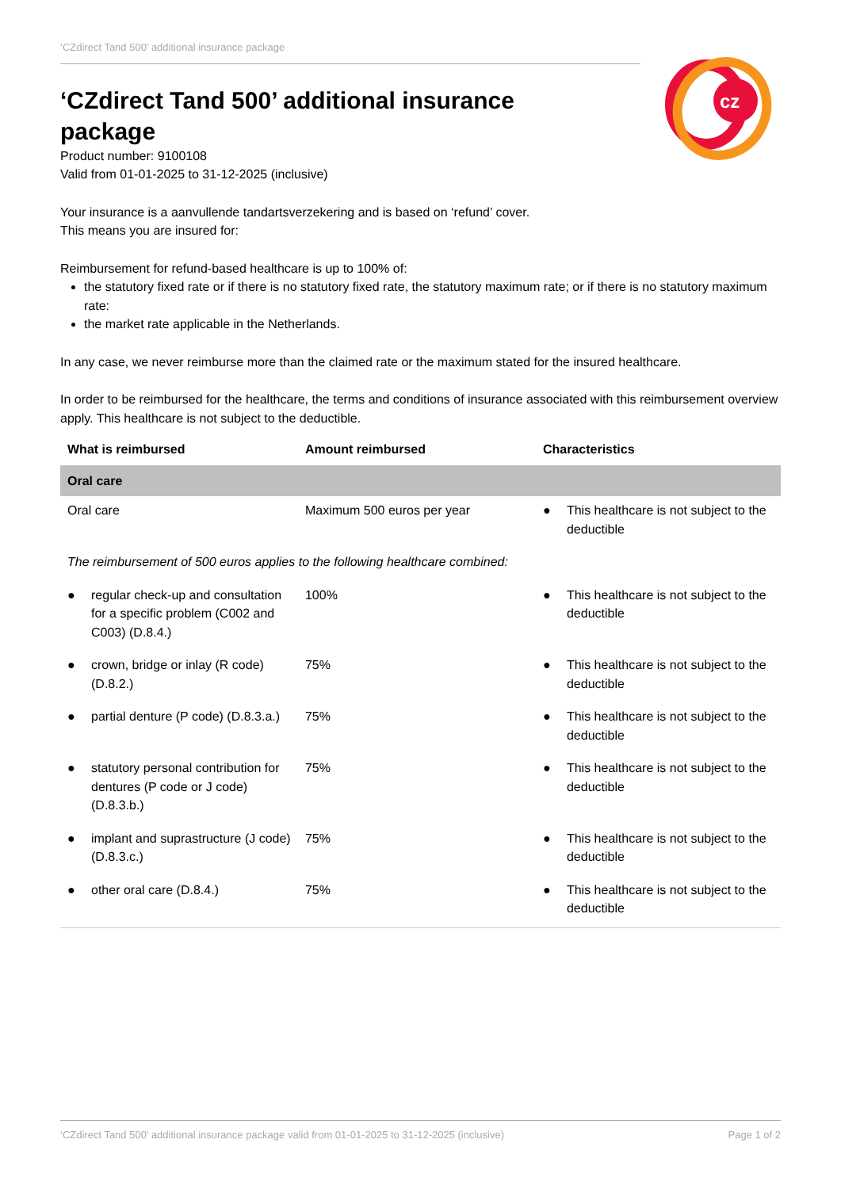cz
‘CZdirect Tand 500’ additional insurance package
‘CZdirect Tand 500’ additional insurance package
Product number: 9100108
Valid from 01-01-2025 to 31-12-2025 (inclusive)
Your insurance is a aanvullende tandartsverzekering and is based on ‘refund’ cover.
This means you are insured for:
Reimbursement for refund-based healthcare is up to 100% of:
the statutory fixed rate or if there is no statutory fixed rate, the statutory maximum rate; or if there is no statutory maximum rate:
the market rate applicable in the Netherlands.
In any case, we never reimburse more than the claimed rate or the maximum stated for the insured healthcare.
In order to be reimbursed for the healthcare, the terms and conditions of insurance associated with this reimbursement overview apply. This healthcare is not subject to the deductible.
| What is reimbursed | Amount reimbursed | Characteristics |
| --- | --- | --- |
| Oral care | | |
| Oral care | Maximum 500 euros per year | ● This healthcare is not subject to the deductible |
| The reimbursement of 500 euros applies to the following healthcare combined: | | |
| ● regular check-up and consultation for a specific problem (C002 and C003) (D.8.4.) | 100% | ● This healthcare is not subject to the deductible |
| ● crown, bridge or inlay (R code) (D.8.2.) | 75% | ● This healthcare is not subject to the deductible |
| ● partial denture (P code) (D.8.3.a.) | 75% | ● This healthcare is not subject to the deductible |
| ● statutory personal contribution for dentures (P code or J code) (D.8.3.b.) | 75% | ● This healthcare is not subject to the deductible |
| ● implant and suprastructure (J code) (D.8.3.c.) | 75% | ● This healthcare is not subject to the deductible |
| ● other oral care (D.8.4.) | 75% | ● This healthcare is not subject to the deductible |
‘CZdirect Tand 500’ additional insurance package valid from 01-01-2025 to 31-12-2025 (inclusive) Page 1 of 2